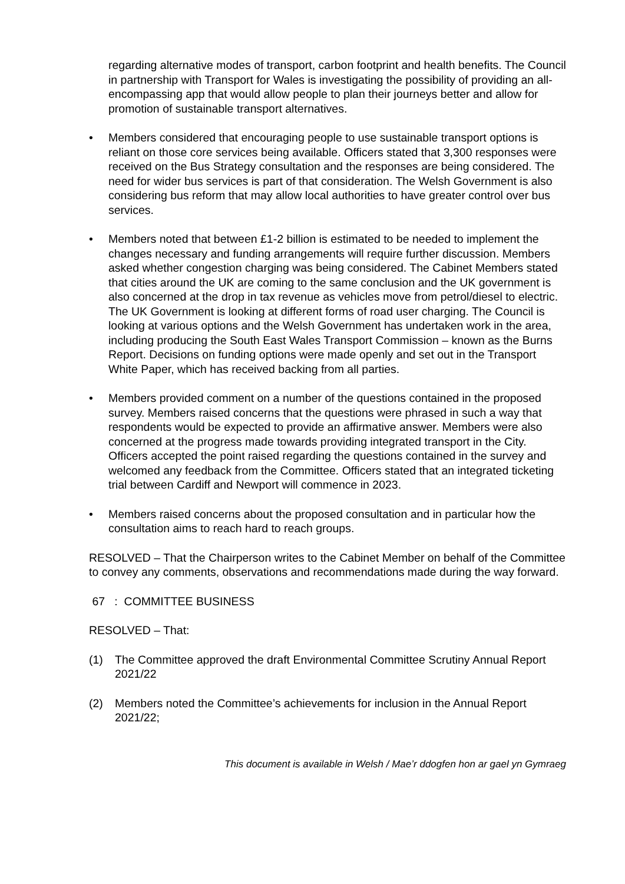regarding alternative modes of transport, carbon footprint and health benefits. The Council in partnership with Transport for Wales is investigating the possibility of providing an all-encompassing app that would allow people to plan their journeys better and allow for promotion of sustainable transport alternatives.
• Members considered that encouraging people to use sustainable transport options is reliant on those core services being available. Officers stated that 3,300 responses were received on the Bus Strategy consultation and the responses are being considered. The need for wider bus services is part of that consideration. The Welsh Government is also considering bus reform that may allow local authorities to have greater control over bus services.
• Members noted that between £1-2 billion is estimated to be needed to implement the changes necessary and funding arrangements will require further discussion. Members asked whether congestion charging was being considered. The Cabinet Members stated that cities around the UK are coming to the same conclusion and the UK government is also concerned at the drop in tax revenue as vehicles move from petrol/diesel to electric. The UK Government is looking at different forms of road user charging. The Council is looking at various options and the Welsh Government has undertaken work in the area, including producing the South East Wales Transport Commission – known as the Burns Report. Decisions on funding options were made openly and set out in the Transport White Paper, which has received backing from all parties.
• Members provided comment on a number of the questions contained in the proposed survey. Members raised concerns that the questions were phrased in such a way that respondents would be expected to provide an affirmative answer. Members were also concerned at the progress made towards providing integrated transport in the City. Officers accepted the point raised regarding the questions contained in the survey and welcomed any feedback from the Committee. Officers stated that an integrated ticketing trial between Cardiff and Newport will commence in 2023.
• Members raised concerns about the proposed consultation and in particular how the consultation aims to reach hard to reach groups.
RESOLVED – That the Chairperson writes to the Cabinet Member on behalf of the Committee to convey any comments, observations and recommendations made during the way forward.
67 : COMMITTEE BUSINESS
RESOLVED – That:
(1) The Committee approved the draft Environmental Committee Scrutiny Annual Report 2021/22
(2) Members noted the Committee’s achievements for inclusion in the Annual Report 2021/22;
This document is available in Welsh / Mae’r ddogfen hon ar gael yn Gymraeg